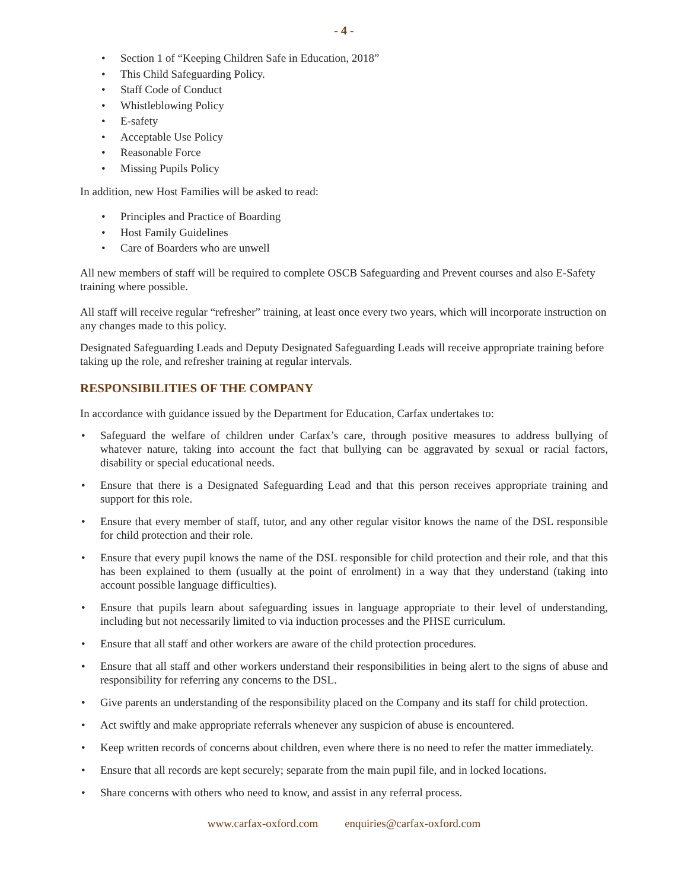- 4 -
• Section 1 of “Keeping Children Safe in Education, 2018”
• This Child Safeguarding Policy.
• Staff Code of Conduct
• Whistleblowing Policy
• E-safety
• Acceptable Use Policy
• Reasonable Force
• Missing Pupils Policy
In addition, new Host Families will be asked to read:
• Principles and Practice of Boarding
• Host Family Guidelines
• Care of Boarders who are unwell
All new members of staff will be required to complete OSCB Safeguarding and Prevent courses and also E-Safety training where possible.
All staff will receive regular “refresher” training, at least once every two years, which will incorporate instruction on any changes made to this policy.
Designated Safeguarding Leads and Deputy Designated Safeguarding Leads will receive appropriate training before taking up the role, and refresher training at regular intervals.
RESPONSIBILITIES OF THE COMPANY
In accordance with guidance issued by the Department for Education, Carfax undertakes to:
• Safeguard the welfare of children under Carfax’s care, through positive measures to address bullying of whatever nature, taking into account the fact that bullying can be aggravated by sexual or racial factors, disability or special educational needs.
• Ensure that there is a Designated Safeguarding Lead and that this person receives appropriate training and support for this role.
• Ensure that every member of staff, tutor, and any other regular visitor knows the name of the DSL responsible for child protection and their role.
• Ensure that every pupil knows the name of the DSL responsible for child protection and their role, and that this has been explained to them (usually at the point of enrolment) in a way that they understand (taking into account possible language difficulties).
• Ensure that pupils learn about safeguarding issues in language appropriate to their level of understanding, including but not necessarily limited to via induction processes and the PHSE curriculum.
• Ensure that all staff and other workers are aware of the child protection procedures.
• Ensure that all staff and other workers understand their responsibilities in being alert to the signs of abuse and responsibility for referring any concerns to the DSL.
• Give parents an understanding of the responsibility placed on the Company and its staff for child protection.
• Act swiftly and make appropriate referrals whenever any suspicion of abuse is encountered.
• Keep written records of concerns about children, even where there is no need to refer the matter immediately.
• Ensure that all records are kept securely; separate from the main pupil file, and in locked locations.
• Share concerns with others who need to know, and assist in any referral process.
www.carfax-oxford.com enquiries@carfax-oxford.com